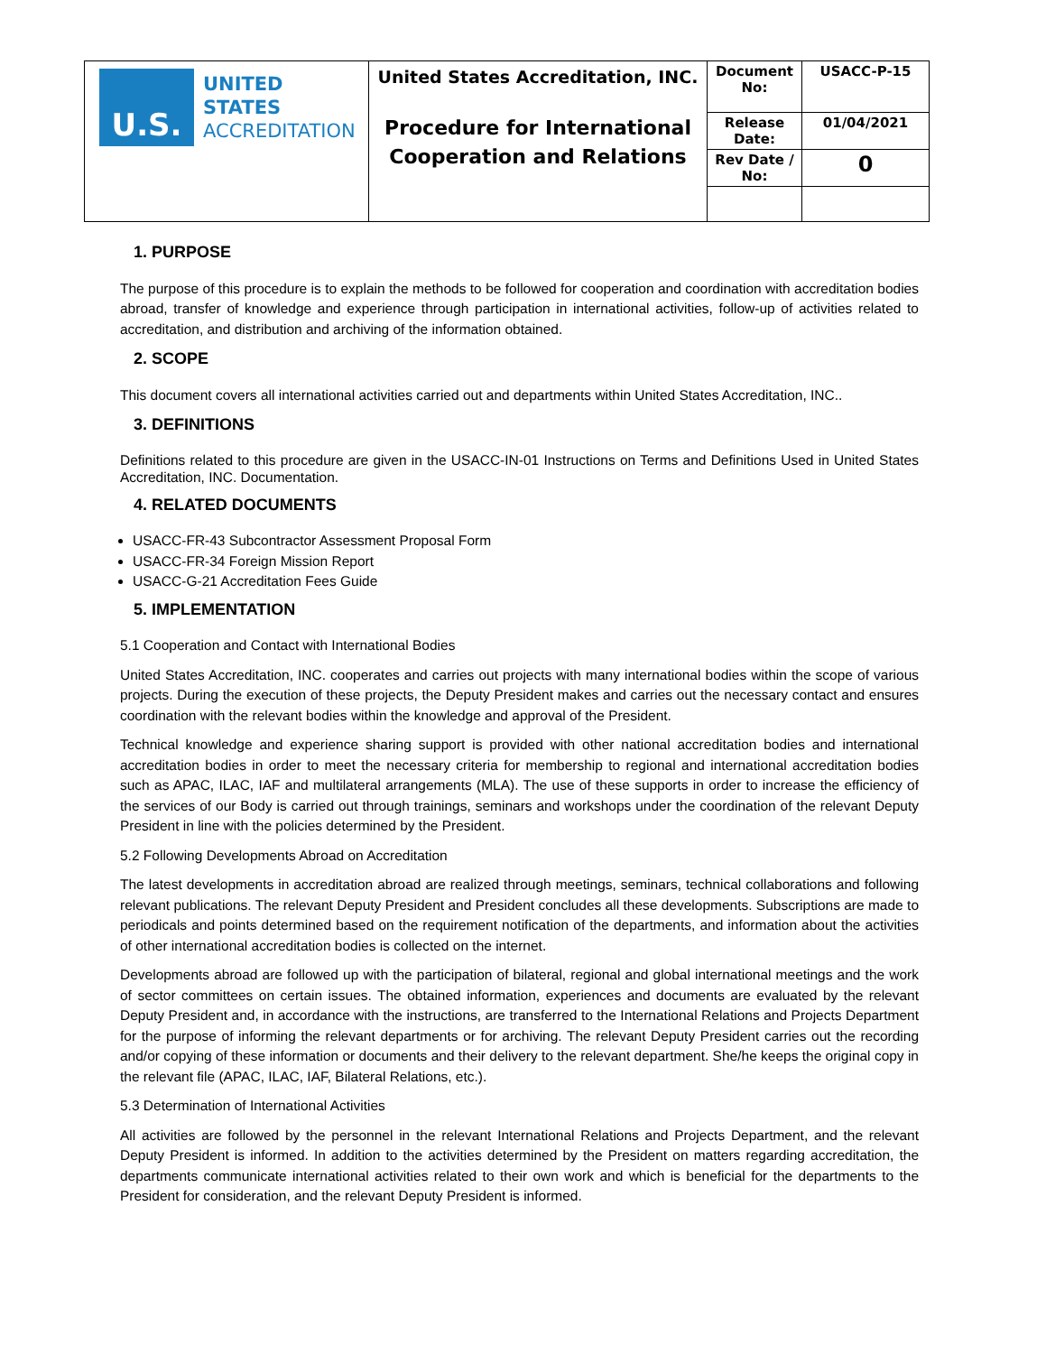| U.S. UNITED STATES ACCREDITATION | United States Accreditation, INC. Procedure for International Cooperation and Relations | Document No: | USACC-P-15 |
| | | Release Date: | 01/04/2021 |
| | | Rev Date / No: | 0 |
1. PURPOSE
The purpose of this procedure is to explain the methods to be followed for cooperation and coordination with accreditation bodies abroad, transfer of knowledge and experience through participation in international activities, follow-up of activities related to accreditation, and distribution and archiving of the information obtained.
2. SCOPE
This document covers all international activities carried out and departments within United States Accreditation, INC..
3. DEFINITIONS
Definitions related to this procedure are given in the USACC-IN-01 Instructions on Terms and Definitions Used in United States Accreditation, INC. Documentation.
4. RELATED DOCUMENTS
USACC-FR-43 Subcontractor Assessment Proposal Form
USACC-FR-34 Foreign Mission Report
USACC-G-21 Accreditation Fees Guide
5. IMPLEMENTATION
5.1 Cooperation and Contact with International Bodies
United States Accreditation, INC. cooperates and carries out projects with many international bodies within the scope of various projects. During the execution of these projects, the Deputy President makes and carries out the necessary contact and ensures coordination with the relevant bodies within the knowledge and approval of the President.
Technical knowledge and experience sharing support is provided with other national accreditation bodies and international accreditation bodies in order to meet the necessary criteria for membership to regional and international accreditation bodies such as APAC, ILAC, IAF and multilateral arrangements (MLA). The use of these supports in order to increase the efficiency of the services of our Body is carried out through trainings, seminars and workshops under the coordination of the relevant Deputy President in line with the policies determined by the President.
5.2 Following Developments Abroad on Accreditation
The latest developments in accreditation abroad are realized through meetings, seminars, technical collaborations and following relevant publications. The relevant Deputy President and President concludes all these developments. Subscriptions are made to periodicals and points determined based on the requirement notification of the departments, and information about the activities of other international accreditation bodies is collected on the internet.
Developments abroad are followed up with the participation of bilateral, regional and global international meetings and the work of sector committees on certain issues. The obtained information, experiences and documents are evaluated by the relevant Deputy President and, in accordance with the instructions, are transferred to the International Relations and Projects Department for the purpose of informing the relevant departments or for archiving. The relevant Deputy President carries out the recording and/or copying of these information or documents and their delivery to the relevant department. She/he keeps the original copy in the relevant file (APAC, ILAC, IAF, Bilateral Relations, etc.).
5.3 Determination of International Activities
All activities are followed by the personnel in the relevant International Relations and Projects Department, and the relevant Deputy President is informed. In addition to the activities determined by the President on matters regarding accreditation, the departments communicate international activities related to their own work and which is beneficial for the departments to the President for consideration, and the relevant Deputy President is informed.